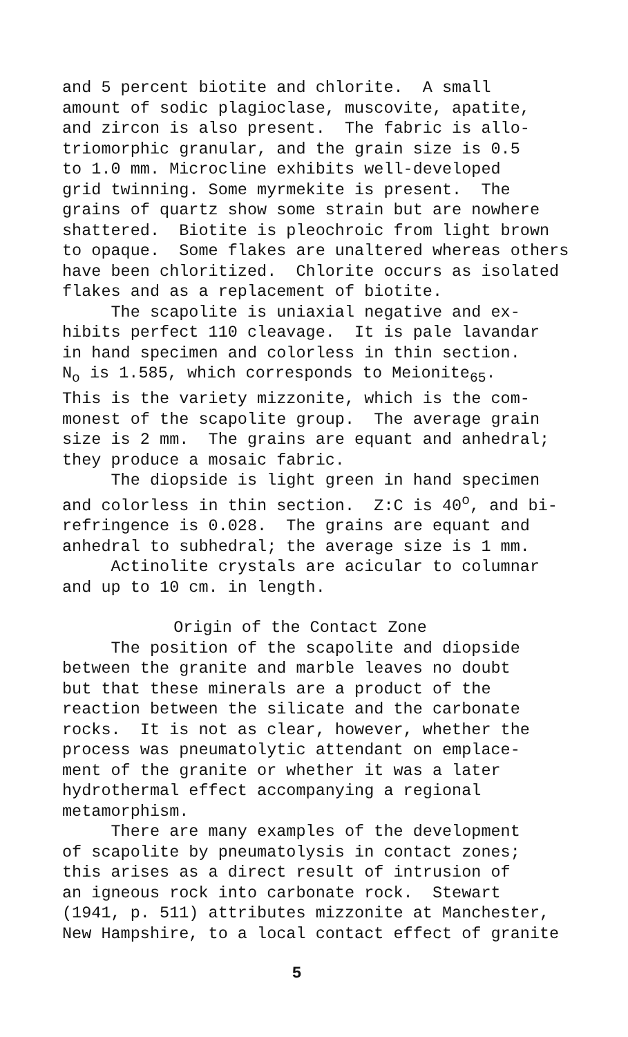and 5 percent biotite and chlorite. A small amount of sodic plagioclase, muscovite, apatite, and zircon is also present. The fabric is allo- triomorphic granular, and the grain size is 0.5 to 1.0 mm. Microcline exhibits well-developed grid twinning. Some myrmekite is present. The grains of quartz show some strain but are nowhere shattered. Biotite is pleochroic from light brown to opaque. Some flakes are unaltered whereas others have been chloritized. Chlorite occurs as isolated flakes and as a replacement of biotite. The scapolite is uniaxial negative and ex- hibits perfect 110 cleavage. It is pale lavandar in hand specimen and colorless in thin section. N<sub>o</sub> is 1.585, which corresponds to Meionite<sub>65</sub>. This is the variety mizzonite, which is the com- monest of the scapolite group. The average grain size is 2 mm. The grains are equant and anhedral; they produce a mosaic fabric. The diopside is light green in hand specimen and colorless in thin section. Z:C is 40<sup>o</sup>, and bi- refringence is 0.028. The grains are equant and anhedral to subhedral; the average size is 1 mm. Actinolite crystals are acicular to columnar and up to 10 cm. in length.
Origin of the Contact Zone
The position of the scapolite and diopside between the granite and marble leaves no doubt but that these minerals are a product of the reaction between the silicate and the carbonate rocks. It is not as clear, however, whether the process was pneumatolytic attendant on emplace- ment of the granite or whether it was a later hydrothermal effect accompanying a regional metamorphism. There are many examples of the development of scapolite by pneumatolysis in contact zones; this arises as a direct result of intrusion of an igneous rock into carbonate rock. Stewart (1941, p. 511) attributes mizzonite at Manchester, New Hampshire, to a local contact effect of granite
5